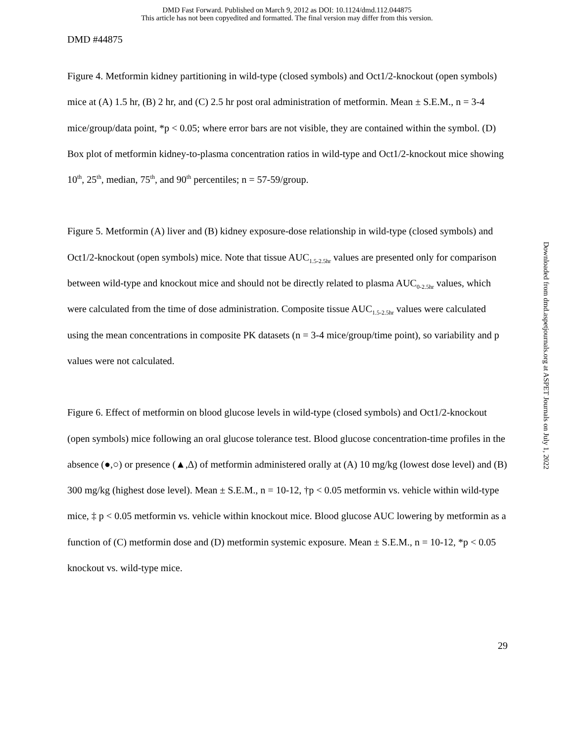DMD Fast Forward. Published on March 9, 2012 as DOI: 10.1124/dmd.112.044875
This article has not been copyedited and formatted. The final version may differ from this version.
DMD #44875
Figure 4. Metformin kidney partitioning in wild-type (closed symbols) and Oct1/2-knockout (open symbols) mice at (A) 1.5 hr, (B) 2 hr, and (C) 2.5 hr post oral administration of metformin. Mean ± S.E.M., n = 3-4 mice/group/data point, *p < 0.05; where error bars are not visible, they are contained within the symbol. (D) Box plot of metformin kidney-to-plasma concentration ratios in wild-type and Oct1/2-knockout mice showing 10<sup>th</sup>, 25<sup>th</sup>, median, 75<sup>th</sup>, and 90<sup>th</sup> percentiles; n = 57-59/group.
Figure 5. Metformin (A) liver and (B) kidney exposure-dose relationship in wild-type (closed symbols) and Oct1/2-knockout (open symbols) mice. Note that tissue AUC<sub>1.5-2.5hr</sub> values are presented only for comparison between wild-type and knockout mice and should not be directly related to plasma AUC<sub>0-2.5hr</sub> values, which were calculated from the time of dose administration. Composite tissue AUC<sub>1.5-2.5hr</sub> values were calculated using the mean concentrations in composite PK datasets (n = 3-4 mice/group/time point), so variability and p values were not calculated.
Figure 6. Effect of metformin on blood glucose levels in wild-type (closed symbols) and Oct1/2-knockout (open symbols) mice following an oral glucose tolerance test. Blood glucose concentration-time profiles in the absence (●,○) or presence (▲,∆) of metformin administered orally at (A) 10 mg/kg (lowest dose level) and (B) 300 mg/kg (highest dose level). Mean ± S.E.M., n = 10-12, †p < 0.05 metformin vs. vehicle within wild-type mice, ‡ p < 0.05 metformin vs. vehicle within knockout mice. Blood glucose AUC lowering by metformin as a function of (C) metformin dose and (D) metformin systemic exposure. Mean ± S.E.M., n = 10-12, *p < 0.05 knockout vs. wild-type mice.
29
Downloaded from dmd.aspetjournals.org at ASPET Journals on July 1, 2022